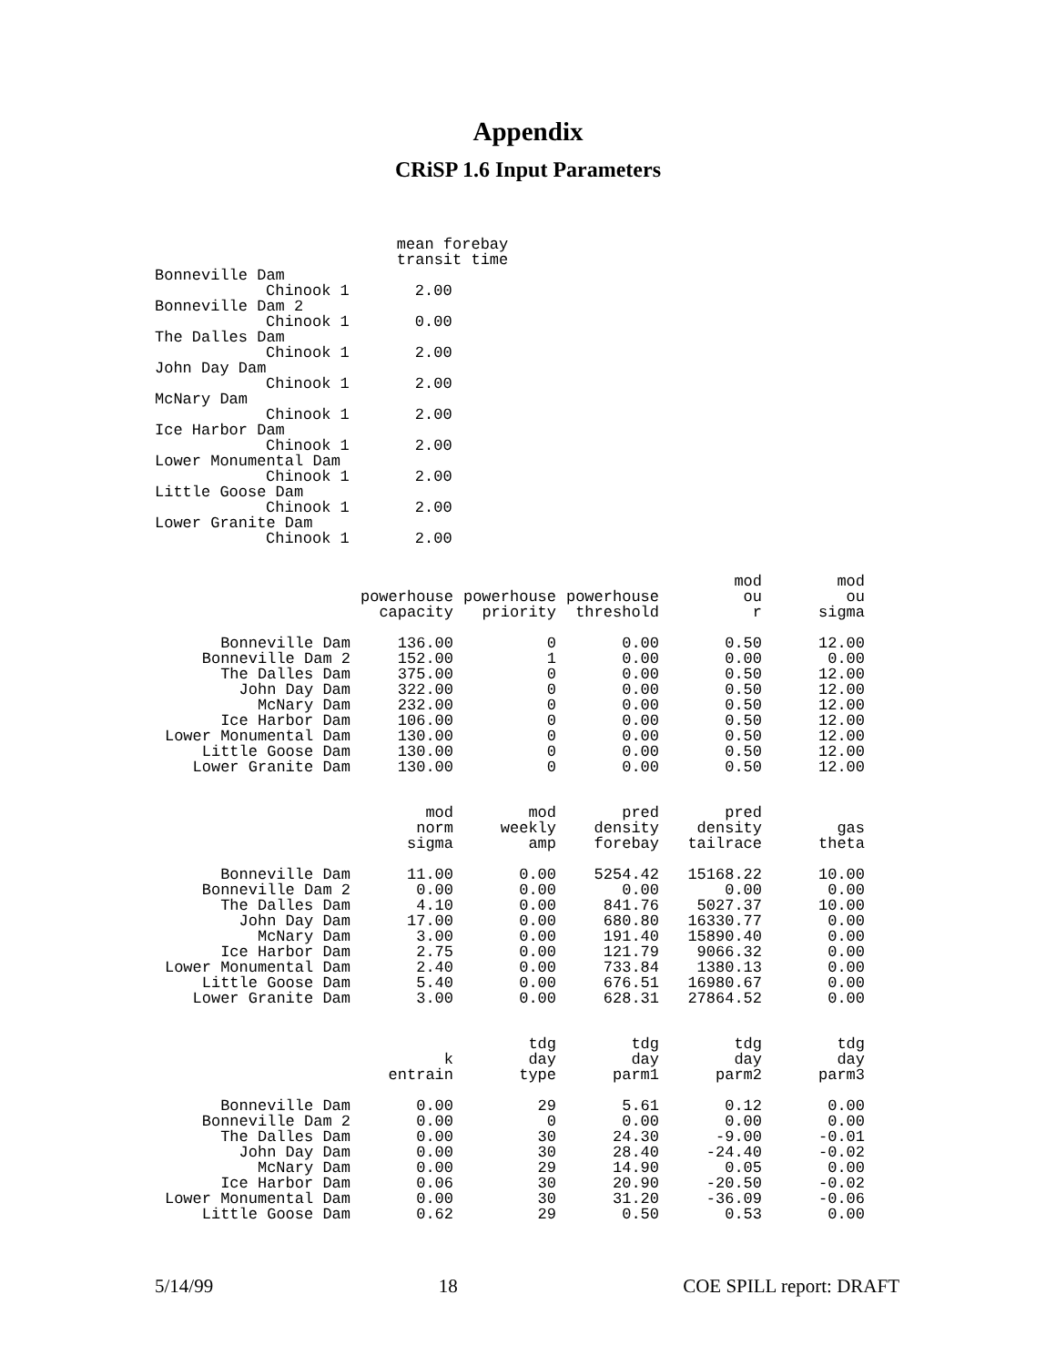Appendix
CRiSP 1.6 Input Parameters
| | mean forebay transit time |
| --- | --- |
| Bonneville Dam | |
| Chinook 1 | 2.00 |
| Bonneville Dam 2 | |
| Chinook 1 | 0.00 |
| The Dalles Dam | |
| Chinook 1 | 2.00 |
| John Day Dam | |
| Chinook 1 | 2.00 |
| McNary Dam | |
| Chinook 1 | 2.00 |
| Ice Harbor Dam | |
| Chinook 1 | 2.00 |
| Lower Monumental Dam | |
| Chinook 1 | 2.00 |
| Little Goose Dam | |
| Chinook 1 | 2.00 |
| Lower Granite Dam | |
| Chinook 1 | 2.00 |
| | powerhouse capacity | powerhouse priority | powerhouse threshold | mod ou r | mod ou sigma |
| --- | --- | --- | --- | --- | --- |
| Bonneville Dam | 136.00 | 0 | 0.00 | 0.50 | 12.00 |
| Bonneville Dam 2 | 152.00 | 1 | 0.00 | 0.00 | 0.00 |
| The Dalles Dam | 375.00 | 0 | 0.00 | 0.50 | 12.00 |
| John Day Dam | 322.00 | 0 | 0.00 | 0.50 | 12.00 |
| McNary Dam | 232.00 | 0 | 0.00 | 0.50 | 12.00 |
| Ice Harbor Dam | 106.00 | 0 | 0.00 | 0.50 | 12.00 |
| Lower Monumental Dam | 130.00 | 0 | 0.00 | 0.50 | 12.00 |
| Little Goose Dam | 130.00 | 0 | 0.00 | 0.50 | 12.00 |
| Lower Granite Dam | 130.00 | 0 | 0.00 | 0.50 | 12.00 |
| | mod norm sigma | mod weekly amp | pred density forebay | pred density tailrace | gas theta |
| --- | --- | --- | --- | --- | --- |
| Bonneville Dam | 11.00 | 0.00 | 5254.42 | 15168.22 | 10.00 |
| Bonneville Dam 2 | 0.00 | 0.00 | 0.00 | 0.00 | 0.00 |
| The Dalles Dam | 4.10 | 0.00 | 841.76 | 5027.37 | 10.00 |
| John Day Dam | 17.00 | 0.00 | 680.80 | 16330.77 | 0.00 |
| McNary Dam | 3.00 | 0.00 | 191.40 | 15890.40 | 0.00 |
| Ice Harbor Dam | 2.75 | 0.00 | 121.79 | 9066.32 | 0.00 |
| Lower Monumental Dam | 2.40 | 0.00 | 733.84 | 1380.13 | 0.00 |
| Little Goose Dam | 5.40 | 0.00 | 676.51 | 16980.67 | 0.00 |
| Lower Granite Dam | 3.00 | 0.00 | 628.31 | 27864.52 | 0.00 |
| | k entrain | tdg day type | tdg day parm1 | tdg day parm2 | tdg day parm3 |
| --- | --- | --- | --- | --- | --- |
| Bonneville Dam | 0.00 | 29 | 5.61 | 0.12 | 0.00 |
| Bonneville Dam 2 | 0.00 | 0 | 0.00 | 0.00 | 0.00 |
| The Dalles Dam | 0.00 | 30 | 24.30 | -9.00 | -0.01 |
| John Day Dam | 0.00 | 30 | 28.40 | -24.40 | -0.02 |
| McNary Dam | 0.00 | 29 | 14.90 | 0.05 | 0.00 |
| Ice Harbor Dam | 0.06 | 30 | 20.90 | -20.50 | -0.02 |
| Lower Monumental Dam | 0.00 | 30 | 31.20 | -36.09 | -0.06 |
| Little Goose Dam | 0.62 | 29 | 0.50 | 0.53 | 0.00 |
5/14/99 18 COE SPILL report: DRAFT